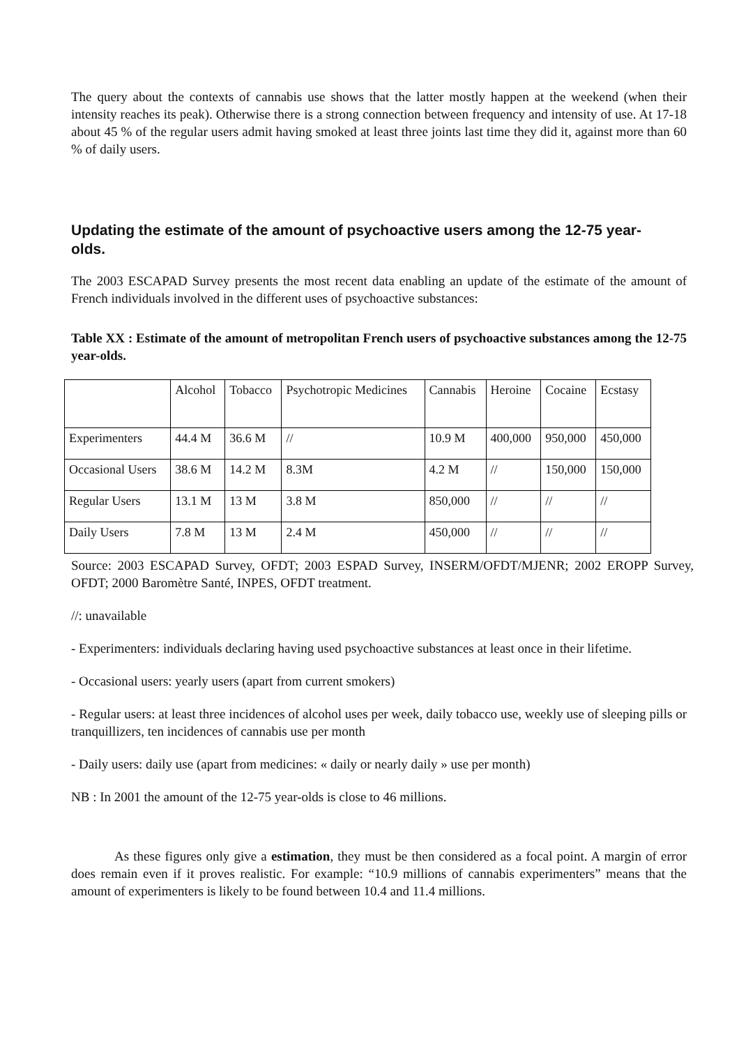The query about the contexts of cannabis use shows that the latter mostly happen at the weekend (when their intensity reaches its peak). Otherwise there is a strong connection between frequency and intensity of use. At 17-18 about 45 % of the regular users admit having smoked at least three joints last time they did it, against more than 60 % of daily users.
Updating the estimate of the amount of psychoactive users among the 12-75 year-olds.
The 2003 ESCAPAD Survey presents the most recent data enabling an update of the estimate of the amount of French individuals involved in the different uses of psychoactive substances:
Table XX : Estimate of the amount of metropolitan French users of psychoactive substances among the 12-75 year-olds.
| | Alcohol | Tobacco | Psychotropic Medicines | Cannabis | Heroine | Cocaine | Ecstasy |
| Experimenters | 44.4 M | 36.6 M | // | 10.9 M | 400,000 | 950,000 | 450,000 |
| Occasional Users | 38.6 M | 14.2 M | 8.3M | 4.2 M | // | 150,000 | 150,000 |
| Regular Users | 13.1 M | 13 M | 3.8 M | 850,000 | // | // | // |
| Daily Users | 7.8 M | 13 M | 2.4 M | 450,000 | // | // | // |
Source: 2003 ESCAPAD Survey, OFDT; 2003 ESPAD Survey, INSERM/OFDT/MJENR; 2002 EROPP Survey, OFDT; 2000 Baromètre Santé, INPES, OFDT treatment.
//: unavailable
- Experimenters: individuals declaring having used psychoactive substances at least once in their lifetime.
- Occasional users: yearly users (apart from current smokers)
- Regular users: at least three incidences of alcohol uses per week, daily tobacco use, weekly use of sleeping pills or tranquillizers, ten incidences of cannabis use per month
- Daily users: daily use (apart from medicines: « daily or nearly daily » use per month)
NB : In 2001 the amount of the 12-75 year-olds is close to 46 millions.
As these figures only give a estimation, they must be then considered as a focal point. A margin of error does remain even if it proves realistic. For example: “10.9 millions of cannabis experimenters” means that the amount of experimenters is likely to be found between 10.4 and 11.4 millions.